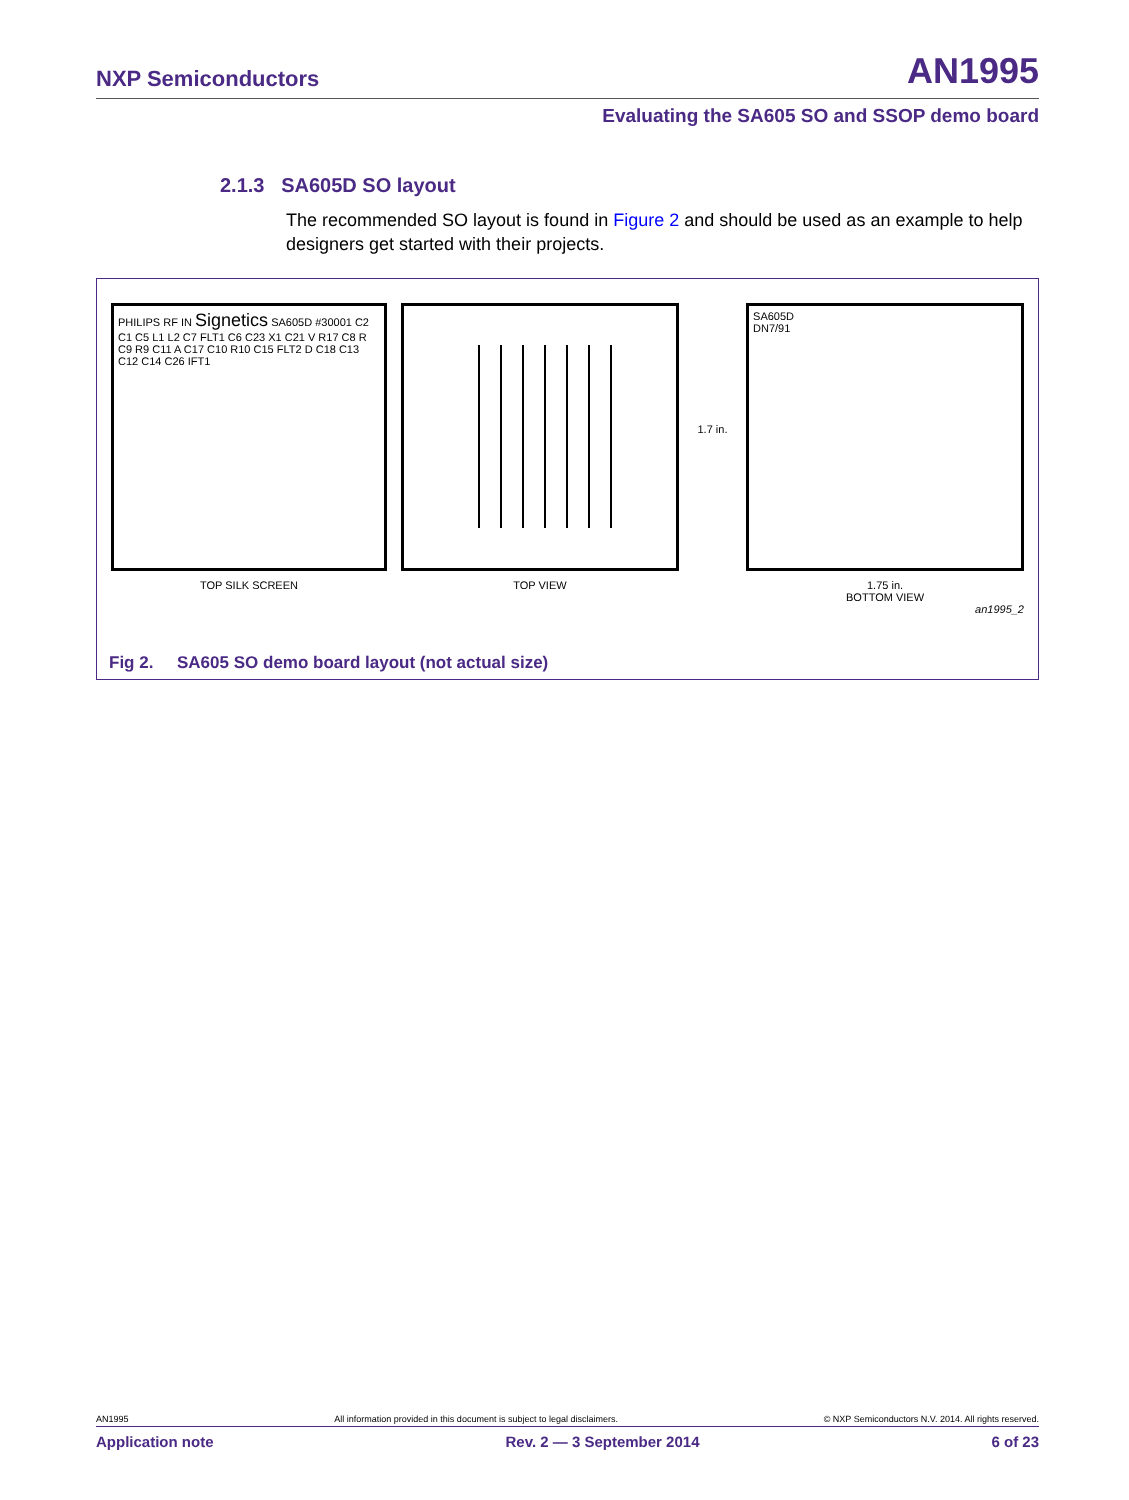NXP Semiconductors AN1995
Evaluating the SA605 SO and SSOP demo board
2.1.3 SA605D SO layout
The recommended SO layout is found in Figure 2 and should be used as an example to help designers get started with their projects.
PHILIPS RF IN Signetics SA605D #30001 C2 C1 C5 L1 L2 C7 FLT1 C6 C23 X1 C21 V R17 C8 R C9 R9 C11 A C17 C10 R10 C15 FLT2 D C18 C13 C12 C14 C26 IFT1
TOP SILK SCREEN
TOP VIEW
1.7 in.
SA605D
DN7/91
1.75 in.
BOTTOM VIEW
an1995_2
Fig 2. SA605 SO demo board layout (not actual size)
AN1995 All information provided in this document is subject to legal disclaimers. © NXP Semiconductors N.V. 2014. All rights reserved.
Application note Rev. 2 — 3 September 2014 6 of 23